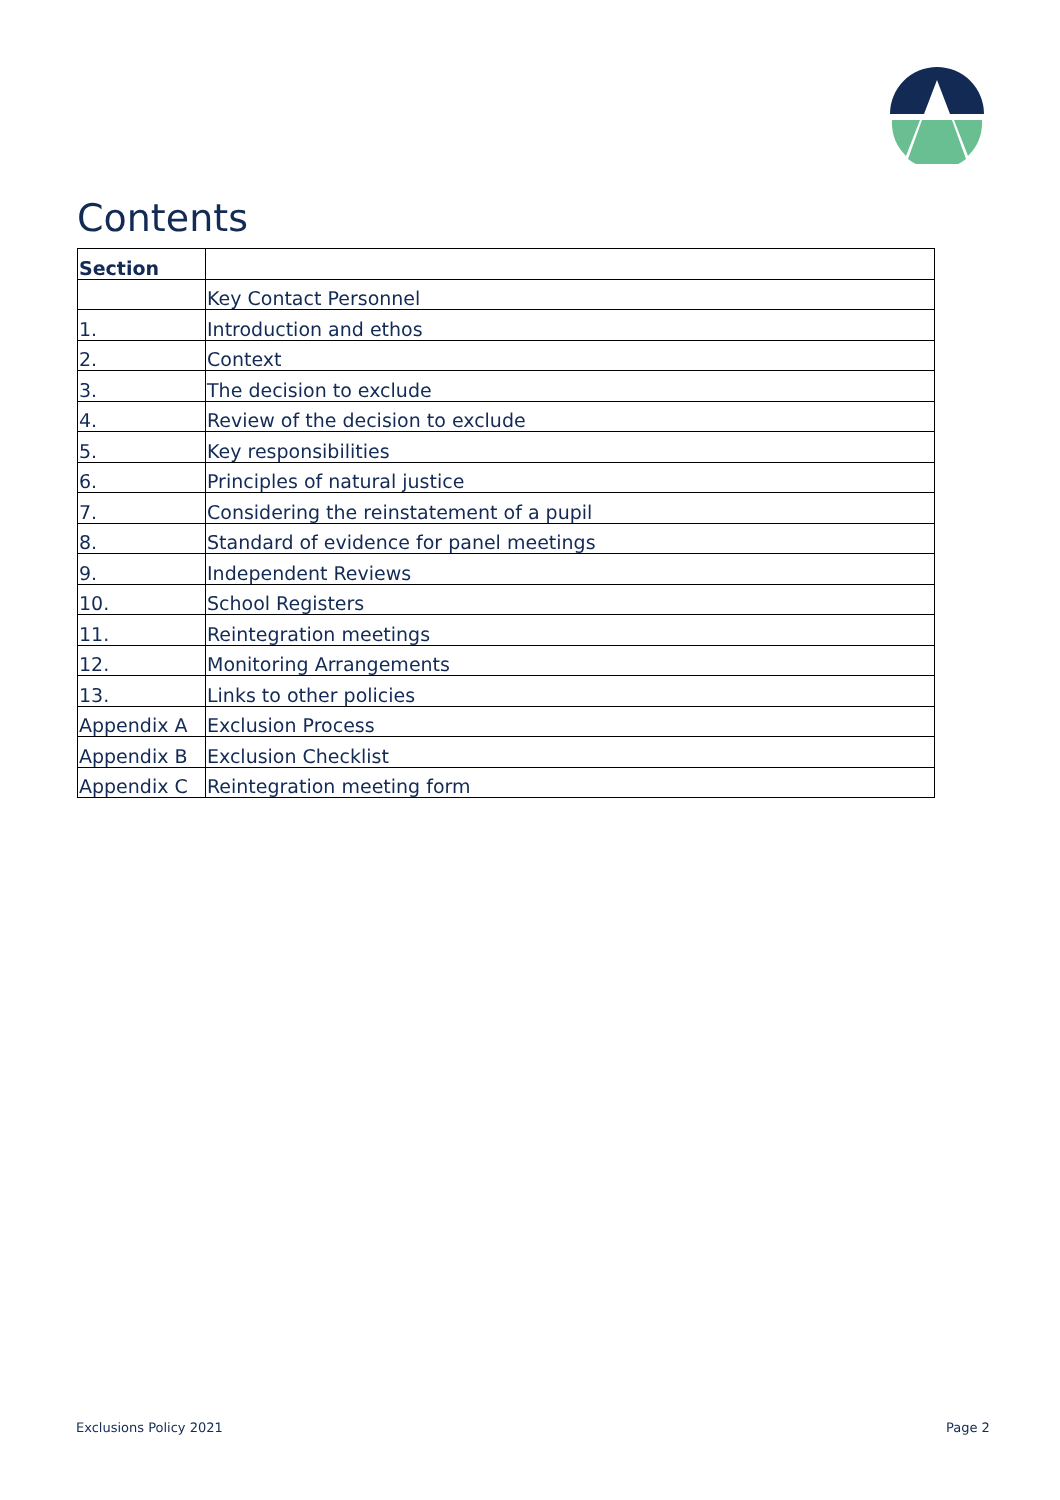Contents
| Section | |
| --- | --- |
| | Key Contact Personnel |
| 1. | Introduction and ethos |
| 2. | Context |
| 3. | The decision to exclude |
| 4. | Review of the decision to exclude |
| 5. | Key responsibilities |
| 6. | Principles of natural justice |
| 7. | Considering the reinstatement of a pupil |
| 8. | Standard of evidence for panel meetings |
| 9. | Independent Reviews |
| 10. | School Registers |
| 11. | Reintegration meetings |
| 12. | Monitoring Arrangements |
| 13. | Links to other policies |
| Appendix A | Exclusion Process |
| Appendix B | Exclusion Checklist |
| Appendix C | Reintegration meeting form |
Exclusions Policy 2021 Page 2